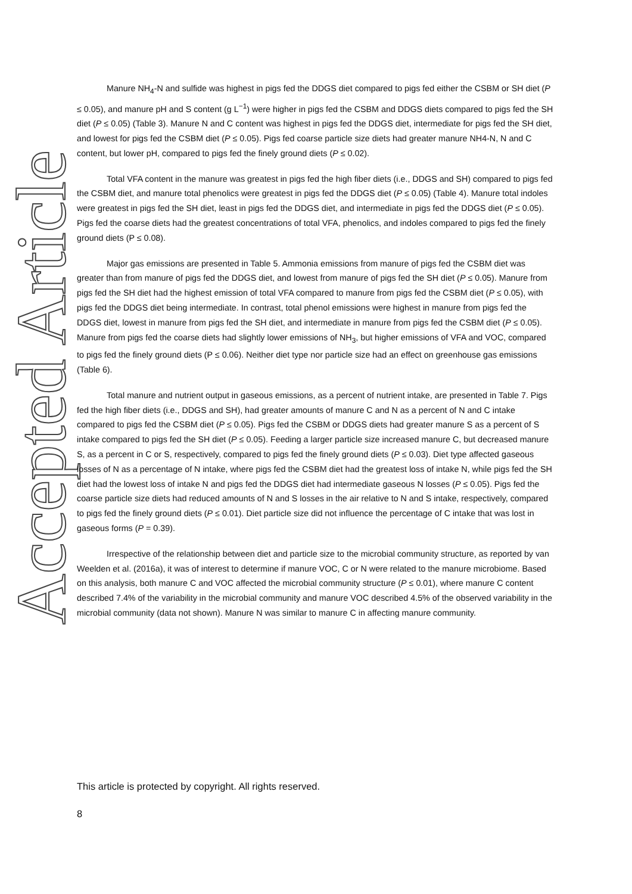Accepted Article
Manure NH<sub>4</sub>-N and sulfide was highest in pigs fed the DDGS diet compared to pigs fed either the CSBM or SH diet (P ≤ 0.05), and manure pH and S content (g L<sup>−1</sup>) were higher in pigs fed the CSBM and DDGS diets compared to pigs fed the SH diet (P ≤ 0.05) (Table 3). Manure N and C content was highest in pigs fed the DDGS diet, intermediate for pigs fed the SH diet, and lowest for pigs fed the CSBM diet (P ≤ 0.05). Pigs fed coarse particle size diets had greater manure NH4-N, N and C content, but lower pH, compared to pigs fed the finely ground diets (P ≤ 0.02).
Total VFA content in the manure was greatest in pigs fed the high fiber diets (i.e., DDGS and SH) compared to pigs fed the CSBM diet, and manure total phenolics were greatest in pigs fed the DDGS diet (P ≤ 0.05) (Table 4). Manure total indoles were greatest in pigs fed the SH diet, least in pigs fed the DDGS diet, and intermediate in pigs fed the DDGS diet (P ≤ 0.05). Pigs fed the coarse diets had the greatest concentrations of total VFA, phenolics, and indoles compared to pigs fed the finely ground diets (P ≤ 0.08).
Major gas emissions are presented in Table 5. Ammonia emissions from manure of pigs fed the CSBM diet was greater than from manure of pigs fed the DDGS diet, and lowest from manure of pigs fed the SH diet (P ≤ 0.05). Manure from pigs fed the SH diet had the highest emission of total VFA compared to manure from pigs fed the CSBM diet (P ≤ 0.05), with pigs fed the DDGS diet being intermediate. In contrast, total phenol emissions were highest in manure from pigs fed the DDGS diet, lowest in manure from pigs fed the SH diet, and intermediate in manure from pigs fed the CSBM diet (P ≤ 0.05). Manure from pigs fed the coarse diets had slightly lower emissions of NH<sub>3</sub>, but higher emissions of VFA and VOC, compared to pigs fed the finely ground diets (P ≤ 0.06). Neither diet type nor particle size had an effect on greenhouse gas emissions (Table 6).
Total manure and nutrient output in gaseous emissions, as a percent of nutrient intake, are presented in Table 7. Pigs fed the high fiber diets (i.e., DDGS and SH), had greater amounts of manure C and N as a percent of N and C intake compared to pigs fed the CSBM diet (P ≤ 0.05). Pigs fed the CSBM or DDGS diets had greater manure S as a percent of S intake compared to pigs fed the SH diet (P ≤ 0.05). Feeding a larger particle size increased manure C, but decreased manure S, as a percent in C or S, respectively, compared to pigs fed the finely ground diets (P ≤ 0.03). Diet type affected gaseous losses of N as a percentage of N intake, where pigs fed the CSBM diet had the greatest loss of intake N, while pigs fed the SH diet had the lowest loss of intake N and pigs fed the DDGS diet had intermediate gaseous N losses (P ≤ 0.05). Pigs fed the coarse particle size diets had reduced amounts of N and S losses in the air relative to N and S intake, respectively, compared to pigs fed the finely ground diets (P ≤ 0.01). Diet particle size did not influence the percentage of C intake that was lost in gaseous forms (P = 0.39).
Irrespective of the relationship between diet and particle size to the microbial community structure, as reported by van Weelden et al. (2016a), it was of interest to determine if manure VOC, C or N were related to the manure microbiome. Based on this analysis, both manure C and VOC affected the microbial community structure (P ≤ 0.01), where manure C content described 7.4% of the variability in the microbial community and manure VOC described 4.5% of the observed variability in the microbial community (data not shown). Manure N was similar to manure C in affecting manure community.
This article is protected by copyright. All rights reserved.
8